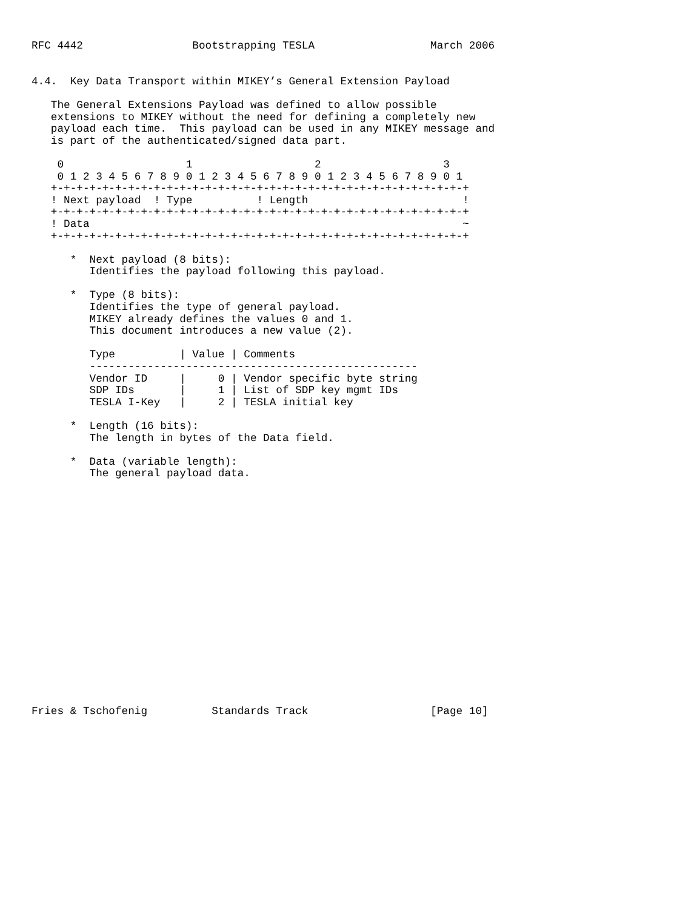RFC 4442                 Bootstrapping TESLA                  March 2006


4.4.  Key Data Transport within MIKEY’s General Extension Payload

   The General Extensions Payload was defined to allow possible
   extensions to MIKEY without the need for defining a completely new
   payload each time.  This payload can be used in any MIKEY message and
   is part of the authenticated/signed data part.

    0                   1                   2                   3
    0 1 2 3 4 5 6 7 8 9 0 1 2 3 4 5 6 7 8 9 0 1 2 3 4 5 6 7 8 9 0 1
   +-+-+-+-+-+-+-+-+-+-+-+-+-+-+-+-+-+-+-+-+-+-+-+-+-+-+-+-+-+-+-+-+
   ! Next payload  ! Type          ! Length                        !
   +-+-+-+-+-+-+-+-+-+-+-+-+-+-+-+-+-+-+-+-+-+-+-+-+-+-+-+-+-+-+-+-+
   ! Data                                                          ~
   +-+-+-+-+-+-+-+-+-+-+-+-+-+-+-+-+-+-+-+-+-+-+-+-+-+-+-+-+-+-+-+-+

      *  Next payload (8 bits):
         Identifies the payload following this payload.

      *  Type (8 bits):
         Identifies the type of general payload.
         MIKEY already defines the values 0 and 1.
         This document introduces a new value (2).

         Type          | Value | Comments
         ---------------------------------------------------
         Vendor ID     |     0 | Vendor specific byte string
         SDP IDs       |     1 | List of SDP key mgmt IDs
         TESLA I-Key   |     2 | TESLA initial key

      *  Length (16 bits):
         The length in bytes of the Data field.

      *  Data (variable length):
         The general payload data.



















Fries & Tschofenig          Standards Track                   [Page 10]